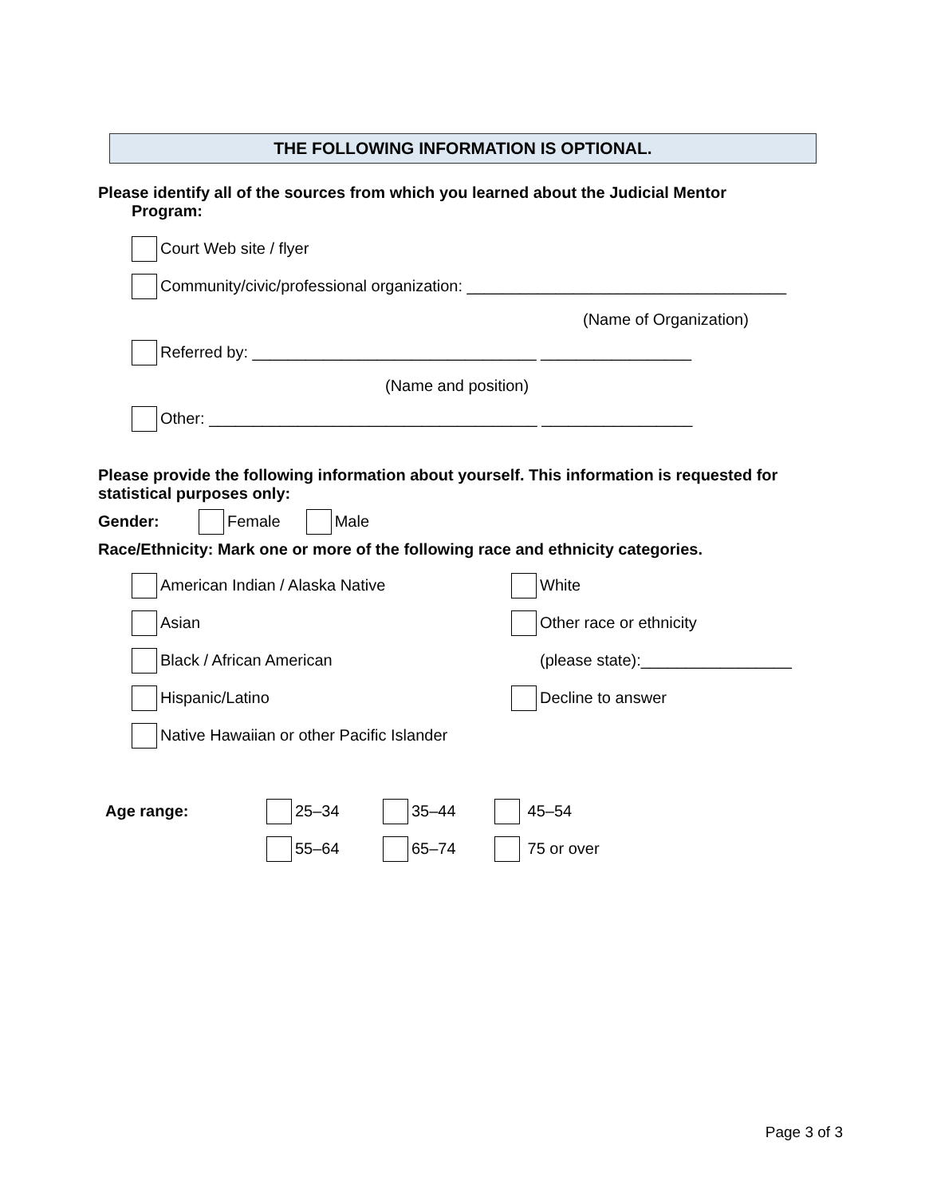THE FOLLOWING INFORMATION IS OPTIONAL.
Please identify all of the sources from which you learned about the Judicial Mentor
Program:
Court Web site / flyer
Community/civic/professional organization: ____________________________________
(Name of Organization)
Referred by: ________________________________ _________________
(Name and position)
Other: _____________________________________ _________________
Please provide the following information about yourself. This information is requested for statistical purposes only:
Gender: Female Male
Race/Ethnicity: Mark one or more of the following race and ethnicity categories.
American Indian / Alaska Native White
Asian Other race or ethnicity
Black / African American (please state):_________________
Hispanic/Latino Decline to answer
Native Hawaiian or other Pacific Islander
Age range: 25–34 35–44 45–54
55–64 65–74 75 or over
Page 3 of 3